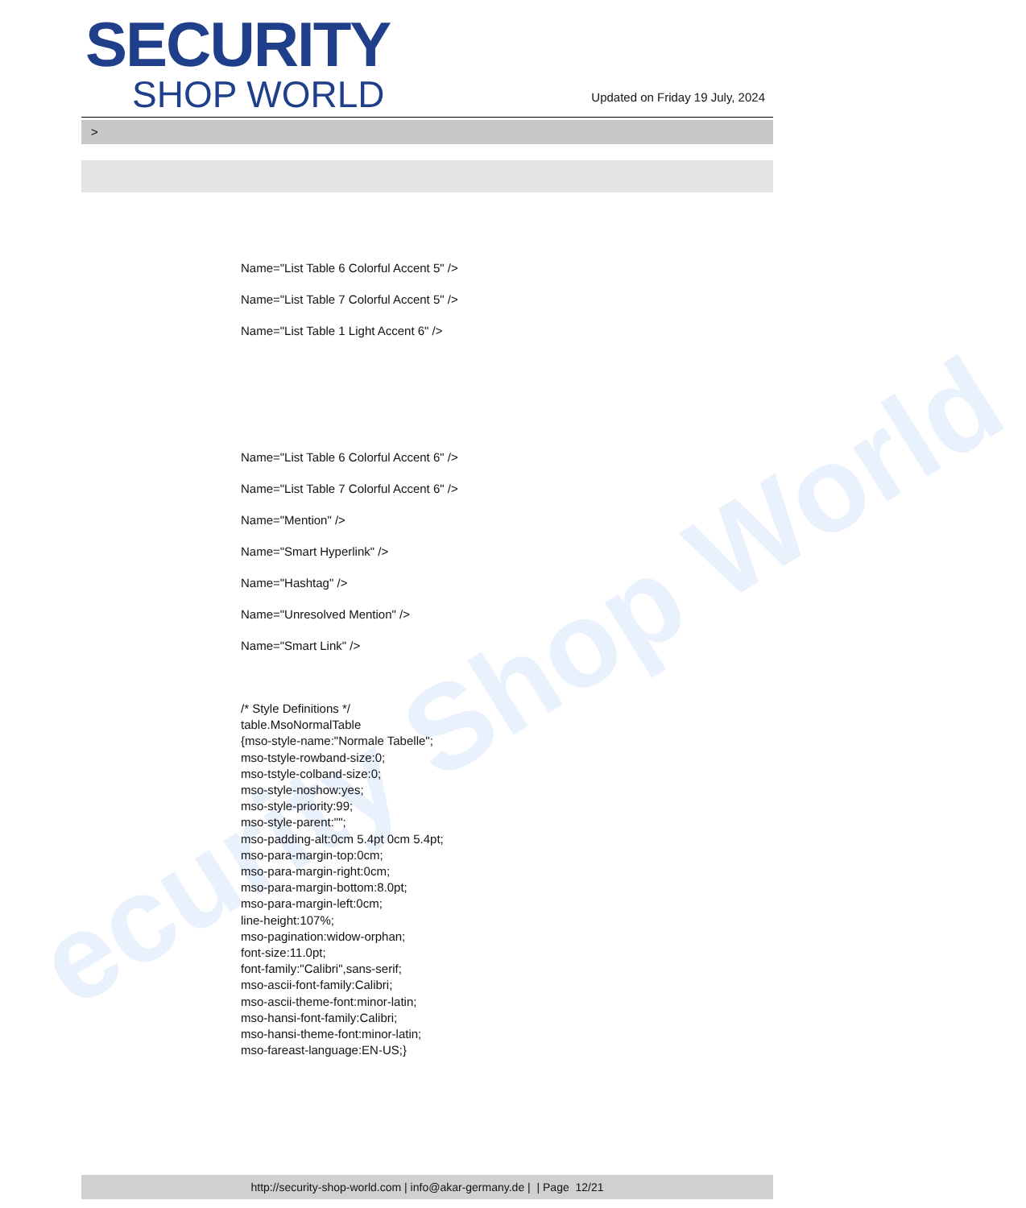ecurity Shop World
SECURITY
SHOP WORLD
Updated on Friday 19 July, 2024
>
Name="List Table 6 Colorful Accent 5" />
Name="List Table 7 Colorful Accent 5" />
Name="List Table 1 Light Accent 6" />
Name="List Table 6 Colorful Accent 6" />
Name="List Table 7 Colorful Accent 6" />
Name="Mention" />
Name="Smart Hyperlink" />
Name="Hashtag" />
Name="Unresolved Mention" />
Name="Smart Link" />
/* Style Definitions */
table.MsoNormalTable
{mso-style-name:"Normale Tabelle";
mso-tstyle-rowband-size:0;
mso-tstyle-colband-size:0;
mso-style-noshow:yes;
mso-style-priority:99;
mso-style-parent:"";
mso-padding-alt:0cm 5.4pt 0cm 5.4pt;
mso-para-margin-top:0cm;
mso-para-margin-right:0cm;
mso-para-margin-bottom:8.0pt;
mso-para-margin-left:0cm;
line-height:107%;
mso-pagination:widow-orphan;
font-size:11.0pt;
font-family:"Calibri",sans-serif;
mso-ascii-font-family:Calibri;
mso-ascii-theme-font:minor-latin;
mso-hansi-font-family:Calibri;
mso-hansi-theme-font:minor-latin;
mso-fareast-language:EN-US;}
http://security-shop-world.com | info@akar-germany.de | | Page 12/21